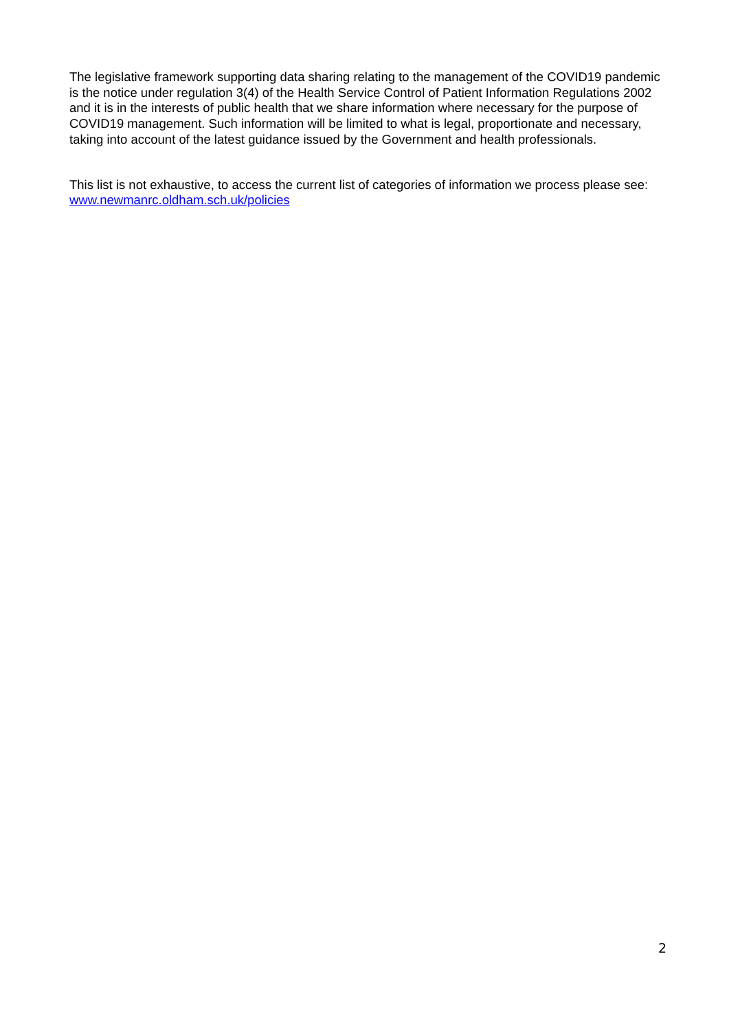The legislative framework supporting data sharing relating to the management of the COVID19 pandemic is the notice under regulation 3(4) of the Health Service Control of Patient Information Regulations 2002 and it is in the interests of public health that we share information where necessary for the purpose of COVID19 management. Such information will be limited to what is legal, proportionate and necessary, taking into account of the latest guidance issued by the Government and health professionals.
This list is not exhaustive, to access the current list of categories of information we process please see: www.newmanrc.oldham.sch.uk/policies
2